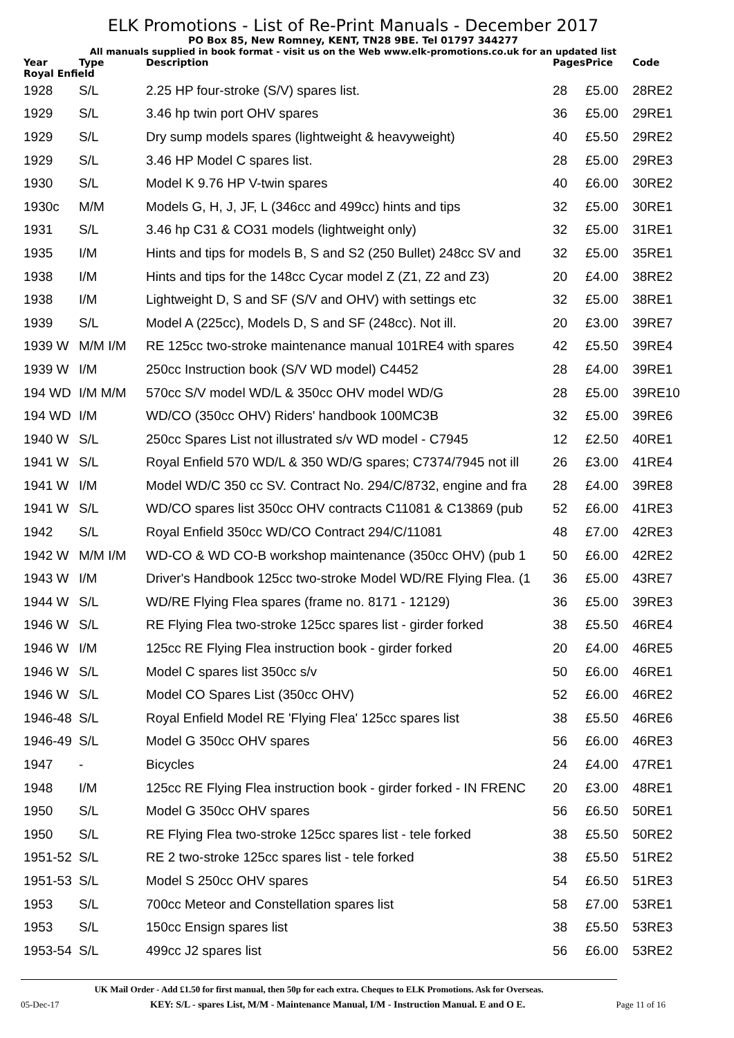ELK Promotions - List of Re-Print Manuals - December 2017
PO Box 85, New Romney, KENT, TN28 9BE. Tel 01797 344277
All manuals supplied in book format - visit us on the Web www.elk-promotions.co.uk for an updated list
| Year | Type | Description | Pages | Price | Code |
| --- | --- | --- | --- | --- | --- |
| Royal Enfield | | | | | |
| 1928 | S/L | 2.25 HP four-stroke (S/V) spares list. | 28 | £5.00 | 28RE2 |
| 1929 | S/L | 3.46 hp twin port OHV spares | 36 | £5.00 | 29RE1 |
| 1929 | S/L | Dry sump models spares (lightweight & heavyweight) | 40 | £5.50 | 29RE2 |
| 1929 | S/L | 3.46 HP Model C spares list. | 28 | £5.00 | 29RE3 |
| 1930 | S/L | Model K 9.76 HP V-twin spares | 40 | £6.00 | 30RE2 |
| 1930c | M/M | Models G, H, J, JF, L (346cc and 499cc) hints and tips | 32 | £5.00 | 30RE1 |
| 1931 | S/L | 3.46 hp C31 & CO31 models (lightweight only) | 32 | £5.00 | 31RE1 |
| 1935 | I/M | Hints and tips for models B, S and S2 (250 Bullet) 248cc SV and | 32 | £5.00 | 35RE1 |
| 1938 | I/M | Hints and tips for the 148cc Cycar model Z (Z1, Z2 and Z3) | 20 | £4.00 | 38RE2 |
| 1938 | I/M | Lightweight D, S and SF (S/V and OHV) with settings etc | 32 | £5.00 | 38RE1 |
| 1939 | S/L | Model A (225cc), Models D, S and SF (248cc). Not ill. | 20 | £3.00 | 39RE7 |
| 1939 W | M/M I/M | RE 125cc two-stroke maintenance manual 101RE4 with spares | 42 | £5.50 | 39RE4 |
| 1939 W | I/M | 250cc Instruction book (S/V WD model) C4452 | 28 | £4.00 | 39RE1 |
| 194 WD | I/M M/M | 570cc S/V model WD/L & 350cc OHV model WD/G | 28 | £5.00 | 39RE10 |
| 194 WD | I/M | WD/CO (350cc OHV) Riders' handbook 100MC3B | 32 | £5.00 | 39RE6 |
| 1940 W | S/L | 250cc Spares List not illustrated s/v WD model - C7945 | 12 | £2.50 | 40RE1 |
| 1941 W | S/L | Royal Enfield 570 WD/L & 350 WD/G spares; C7374/7945 not ill | 26 | £3.00 | 41RE4 |
| 1941 W | I/M | Model WD/C 350 cc SV. Contract No. 294/C/8732, engine and fra | 28 | £4.00 | 39RE8 |
| 1941 W | S/L | WD/CO spares list 350cc OHV contracts C11081 & C13869 (pub | 52 | £6.00 | 41RE3 |
| 1942 | S/L | Royal Enfield 350cc WD/CO Contract 294/C/11081 | 48 | £7.00 | 42RE3 |
| 1942 W | M/M I/M | WD-CO & WD CO-B workshop maintenance (350cc OHV) (pub 1 | 50 | £6.00 | 42RE2 |
| 1943 W | I/M | Driver's Handbook 125cc two-stroke Model WD/RE Flying Flea. (1 | 36 | £5.00 | 43RE7 |
| 1944 W | S/L | WD/RE Flying Flea spares (frame no. 8171 - 12129) | 36 | £5.00 | 39RE3 |
| 1946 W | S/L | RE Flying Flea two-stroke 125cc spares list - girder forked | 38 | £5.50 | 46RE4 |
| 1946 W | I/M | 125cc RE Flying Flea instruction book - girder forked | 20 | £4.00 | 46RE5 |
| 1946 W | S/L | Model C spares list 350cc s/v | 50 | £6.00 | 46RE1 |
| 1946 W | S/L | Model CO Spares List (350cc OHV) | 52 | £6.00 | 46RE2 |
| 1946-48 | S/L | Royal Enfield Model RE 'Flying Flea' 125cc spares list | 38 | £5.50 | 46RE6 |
| 1946-49 | S/L | Model G 350cc OHV spares | 56 | £6.00 | 46RE3 |
| 1947 | - | Bicycles | 24 | £4.00 | 47RE1 |
| 1948 | I/M | 125cc RE Flying Flea instruction book - girder forked - IN FRENC | 20 | £3.00 | 48RE1 |
| 1950 | S/L | Model G 350cc OHV spares | 56 | £6.50 | 50RE1 |
| 1950 | S/L | RE Flying Flea two-stroke 125cc spares list - tele forked | 38 | £5.50 | 50RE2 |
| 1951-52 | S/L | RE 2 two-stroke 125cc spares list - tele forked | 38 | £5.50 | 51RE2 |
| 1951-53 | S/L | Model S 250cc OHV spares | 54 | £6.50 | 51RE3 |
| 1953 | S/L | 700cc Meteor and Constellation spares list | 58 | £7.00 | 53RE1 |
| 1953 | S/L | 150cc Ensign spares list | 38 | £5.50 | 53RE3 |
| 1953-54 | S/L | 499cc J2 spares list | 56 | £6.00 | 53RE2 |
UK Mail Order - Add £1.50 for first manual, then 50p for each extra. Cheques to ELK Promotions. Ask for Overseas.
05-Dec-17 KEY: S/L - spares List, M/M - Maintenance Manual, I/M - Instruction Manual. E and O E. Page 11 of 16